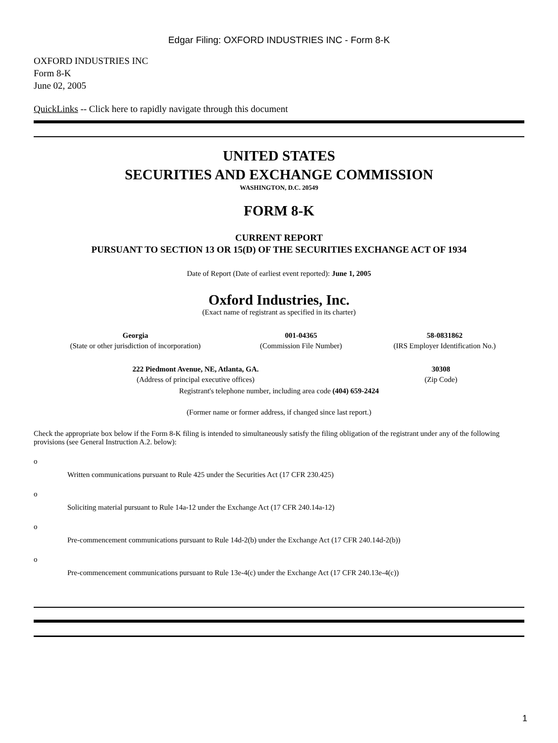Edgar Filing: OXFORD INDUSTRIES INC - Form 8-K
OXFORD INDUSTRIES INC
Form 8-K
June 02, 2005
QuickLinks -- Click here to rapidly navigate through this document
UNITED STATES
SECURITIES AND EXCHANGE COMMISSION
WASHINGTON, D.C. 20549
FORM 8-K
CURRENT REPORT
PURSUANT TO SECTION 13 OR 15(D) OF THE SECURITIES EXCHANGE ACT OF 1934
Date of Report (Date of earliest event reported): June 1, 2005
Oxford Industries, Inc.
(Exact name of registrant as specified in its charter)
| Georgia | 001-04365 | 58-0831862 |
| (State or other jurisdiction of incorporation) | (Commission File Number) | (IRS Employer Identification No.) |
| 222 Piedmont Avenue, NE, Atlanta, GA. | 30308 |
| (Address of principal executive offices) | (Zip Code) |
Registrant's telephone number, including area code (404) 659-2424
(Former name or former address, if changed since last report.)
Check the appropriate box below if the Form 8-K filing is intended to simultaneously satisfy the filing obligation of the registrant under any of the following provisions (see General Instruction A.2. below):
o
Written communications pursuant to Rule 425 under the Securities Act (17 CFR 230.425)
o
Soliciting material pursuant to Rule 14a-12 under the Exchange Act (17 CFR 240.14a-12)
o
Pre-commencement communications pursuant to Rule 14d-2(b) under the Exchange Act (17 CFR 240.14d-2(b))
o
Pre-commencement communications pursuant to Rule 13e-4(c) under the Exchange Act (17 CFR 240.13e-4(c))
1